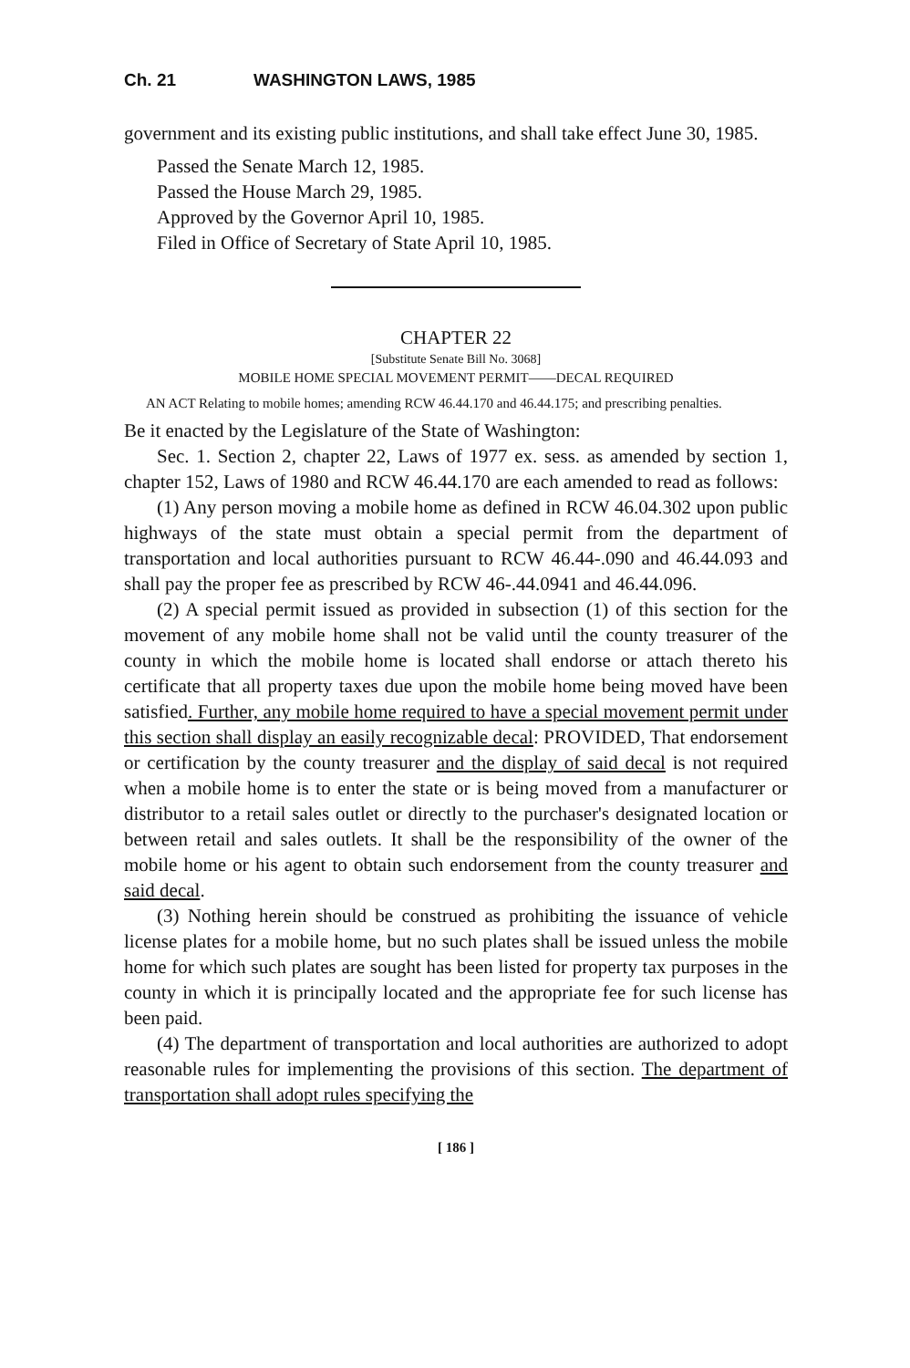Ch. 21 WASHINGTON LAWS, 1985
government and its existing public institutions, and shall take effect June 30, 1985.
Passed the Senate March 12, 1985.
Passed the House March 29, 1985.
Approved by the Governor April 10, 1985.
Filed in Office of Secretary of State April 10, 1985.
CHAPTER 22
[Substitute Senate Bill No. 3068]
MOBILE HOME SPECIAL MOVEMENT PERMIT——DECAL REQUIRED
AN ACT Relating to mobile homes; amending RCW 46.44.170 and 46.44.175; and prescribing penalties.
Be it enacted by the Legislature of the State of Washington:
Sec. 1. Section 2, chapter 22, Laws of 1977 ex. sess. as amended by section 1, chapter 152, Laws of 1980 and RCW 46.44.170 are each amended to read as follows:
(1) Any person moving a mobile home as defined in RCW 46.04.302 upon public highways of the state must obtain a special permit from the department of transportation and local authorities pursuant to RCW 46.44-.090 and 46.44.093 and shall pay the proper fee as prescribed by RCW 46-.44.0941 and 46.44.096.
(2) A special permit issued as provided in subsection (1) of this section for the movement of any mobile home shall not be valid until the county treasurer of the county in which the mobile home is located shall endorse or attach thereto his certificate that all property taxes due upon the mobile home being moved have been satisfied. Further, any mobile home required to have a special movement permit under this section shall display an easily recognizable decal: PROVIDED, That endorsement or certification by the county treasurer and the display of said decal is not required when a mobile home is to enter the state or is being moved from a manufacturer or distributor to a retail sales outlet or directly to the purchaser's designated location or between retail and sales outlets. It shall be the responsibility of the owner of the mobile home or his agent to obtain such endorsement from the county treasurer and said decal.
(3) Nothing herein should be construed as prohibiting the issuance of vehicle license plates for a mobile home, but no such plates shall be issued unless the mobile home for which such plates are sought has been listed for property tax purposes in the county in which it is principally located and the appropriate fee for such license has been paid.
(4) The department of transportation and local authorities are authorized to adopt reasonable rules for implementing the provisions of this section. The department of transportation shall adopt rules specifying the
[ 186 ]